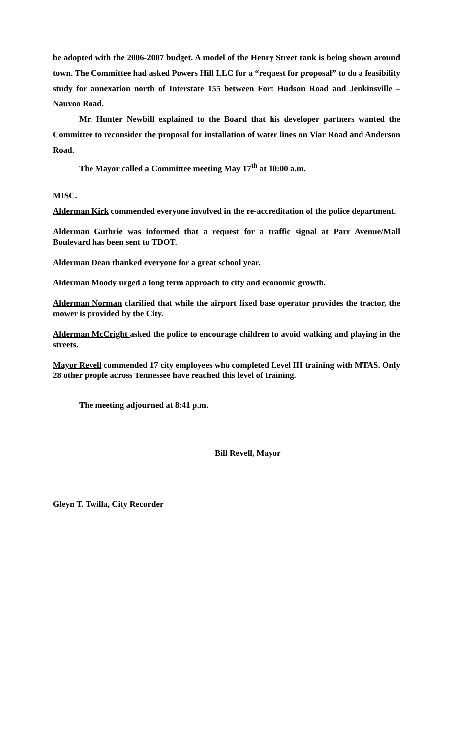be adopted with the 2006-2007 budget. A model of the Henry Street tank is being shown around town. The Committee had asked Powers Hill LLC for a “request for proposal” to do a feasibility study for annexation north of Interstate 155 between Fort Hudson Road and Jenkinsville – Nauvoo Road.
Mr. Hunter Newbill explained to the Board that his developer partners wanted the Committee to reconsider the proposal for installation of water lines on Viar Road and Anderson Road.
The Mayor called a Committee meeting May 17<sup>th</sup> at 10:00 a.m.
MISC.
Alderman Kirk commended everyone involved in the re-accreditation of the police department.
Alderman Guthrie was informed that a request for a traffic signal at Parr Avenue/Mall Boulevard has been sent to TDOT.
Alderman Dean thanked everyone for a great school year.
Alderman Moody urged a long term approach to city and economic growth.
Alderman Norman clarified that while the airport fixed base operator provides the tractor, the mower is provided by the City.
Alderman McCright asked the police to encourage children to avoid walking and playing in the streets.
Mayor Revell commended 17 city employees who completed Level III training with MTAS. Only 28 other people across Tennessee have reached this level of training.
The meeting adjourned at 8:41 p.m.
Bill Revell, Mayor
Gleyn T. Twilla, City Recorder